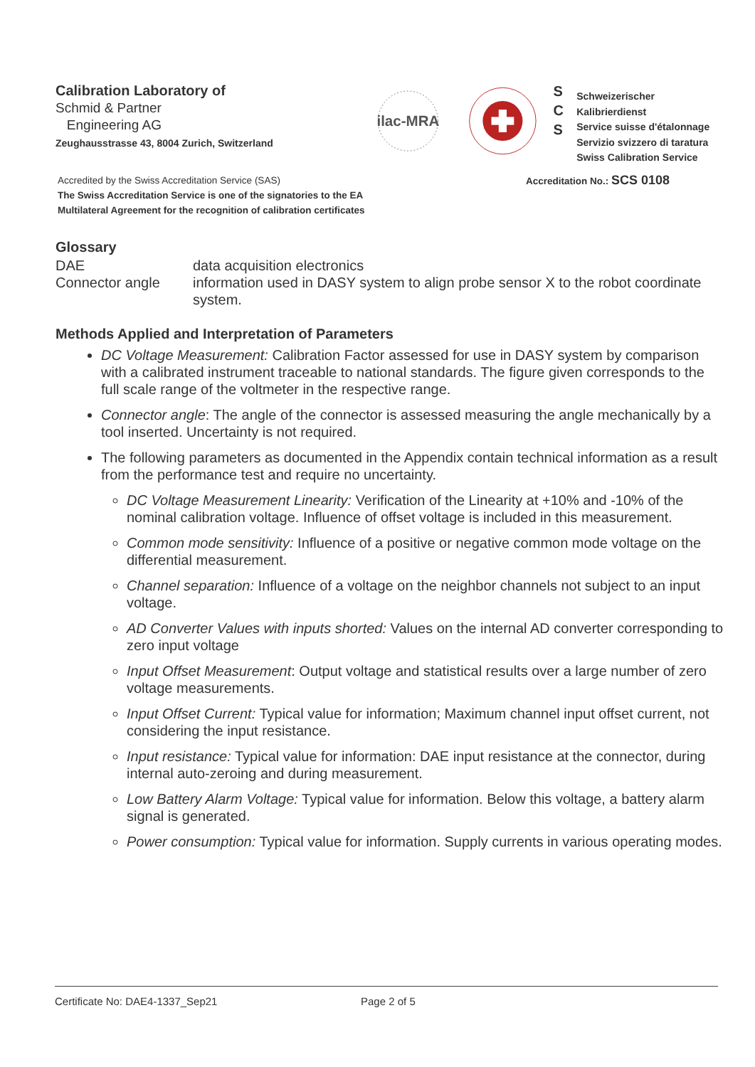Calibration Laboratory of
Schmid & Partner
Engineering AG
Zeughausstrasse 43, 8004 Zurich, Switzerland
ilac-MRA
S
C
S
Schweizerischer Kalibrierdienst
Service suisse d'étalonnage
Servizio svizzero di taratura
Swiss Calibration Service
Accredited by the Swiss Accreditation Service (SAS)
The Swiss Accreditation Service is one of the signatories to the EA
Multilateral Agreement for the recognition of calibration certificates
Accreditation No.: SCS 0108
Glossary
DAE data acquisition electronics
Connector angle information used in DASY system to align probe sensor X to the robot coordinate system.
Methods Applied and Interpretation of Parameters
DC Voltage Measurement: Calibration Factor assessed for use in DASY system by comparison with a calibrated instrument traceable to national standards. The figure given corresponds to the full scale range of the voltmeter in the respective range.
Connector angle: The angle of the connector is assessed measuring the angle mechanically by a tool inserted. Uncertainty is not required.
The following parameters as documented in the Appendix contain technical information as a result from the performance test and require no uncertainty.
DC Voltage Measurement Linearity: Verification of the Linearity at +10% and -10% of the nominal calibration voltage. Influence of offset voltage is included in this measurement.
Common mode sensitivity: Influence of a positive or negative common mode voltage on the differential measurement.
Channel separation: Influence of a voltage on the neighbor channels not subject to an input voltage.
AD Converter Values with inputs shorted: Values on the internal AD converter corresponding to zero input voltage
Input Offset Measurement: Output voltage and statistical results over a large number of zero voltage measurements.
Input Offset Current: Typical value for information; Maximum channel input offset current, not considering the input resistance.
Input resistance: Typical value for information: DAE input resistance at the connector, during internal auto-zeroing and during measurement.
Low Battery Alarm Voltage: Typical value for information. Below this voltage, a battery alarm signal is generated.
Power consumption: Typical value for information. Supply currents in various operating modes.
Certificate No: DAE4-1337_Sep21 Page 2 of 5